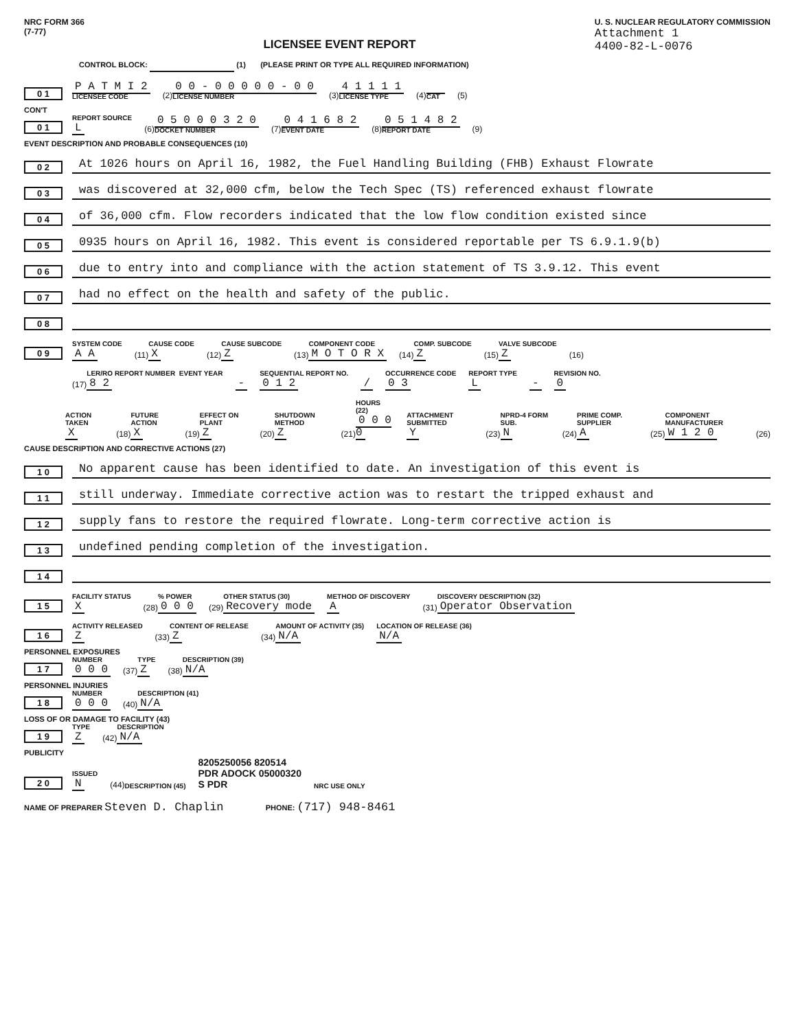NRC FORM 366
(7-77)
LICENSEE EVENT REPORT
U. S. NUCLEAR REGULATORY COMMISSION
Attachment 1
4400-82-L-0076
CONTROL BLOCK: (1) (PLEASE PRINT OR TYPE ALL REQUIRED INFORMATION)
0 1 P A T M I 2 LICENSEE CODE (2) 0 0 - 0 0 0 0 0 - 0 0 LICENSE NUMBER (3) 4 1 1 1 1 LICENSE TYPE (4) CAT (5)
CON'T
0 1 REPORT SOURCE L (6) 0 5 0 0 0 3 2 0 DOCKET NUMBER (7) 0 4 1 6 8 2 EVENT DATE (8) 0 5 1 4 8 2 REPORT DATE (9)
EVENT DESCRIPTION AND PROBABLE CONSEQUENCES (10)
0 2 At 1026 hours on April 16, 1982, the Fuel Handling Building (FHB) Exhaust Flowrate
0 3 was discovered at 32,000 cfm, below the Tech Spec (TS) referenced exhaust flowrate
0 4 of 36,000 cfm. Flow recorders indicated that the low flow condition existed since
0 5 0935 hours on April 16, 1982. This event is considered reportable per TS 6.9.1.9(b)
0 6 due to entry into and compliance with the action statement of TS 3.9.12. This event
0 7 had no effect on the health and safety of the public.
0 8
0 9 SYSTEM CODE A A (11) CAUSE CODE X (12) CAUSE SUBCODE Z (13) COMPONENT CODE M O T O R X (14) COMP. SUBCODE Z (15) VALVE SUBCODE Z (16)
(17) LER/RO REPORT NUMBER EVENT YEAR 8 2 - SEQUENTIAL REPORT NO. 0 1 2 / OCCURRENCE CODE 0 3 REPORT TYPE L - REVISION NO. 0
ACTION TAKEN X (18) FUTURE ACTION X (19) EFFECT ON PLANT Z (20) SHUTDOWN METHOD Z (21) HOURS (22) 0 0 0 0 ATTACHMENT SUBMITTED Y (23) NPRD-4 FORM SUB. N (24) PRIME COMP. SUPPLIER A (25) COMPONENT MANUFACTURER W 1 2 0 (26)
CAUSE DESCRIPTION AND CORRECTIVE ACTIONS (27)
1 0 No apparent cause has been identified to date. An investigation of this event is
1 1 still underway. Immediate corrective action was to restart the tripped exhaust and
1 2 supply fans to restore the required flowrate. Long-term corrective action is
1 3 undefined pending completion of the investigation.
1 4
1 5 FACILITY STATUS X (28) % POWER 0 0 0 (29) OTHER STATUS (30) Recovery mode METHOD OF DISCOVERY A (31) DISCOVERY DESCRIPTION (32) Operator Observation
1 6 ACTIVITY RELEASED Z (33) CONTENT OF RELEASE Z (34) AMOUNT OF ACTIVITY (35) N/A LOCATION OF RELEASE (36) N/A
PERSONNEL EXPOSURES
1 7 NUMBER 0 0 0 (37) TYPE Z (38) DESCRIPTION (39) N/A
PERSONNEL INJURIES
1 8 NUMBER 0 0 0 (40) DESCRIPTION (41) N/A
LOSS OF OR DAMAGE TO FACILITY (43)
1 9 TYPE Z (42) DESCRIPTION N/A
PUBLICITY
2 0 ISSUED N (44) DESCRIPTION (45) 8205250056 820514
PDR ADOCK 05000320
S PDR NRC USE ONLY
NAME OF PREPARER Steven D. Chaplin PHONE: (717) 948-8461